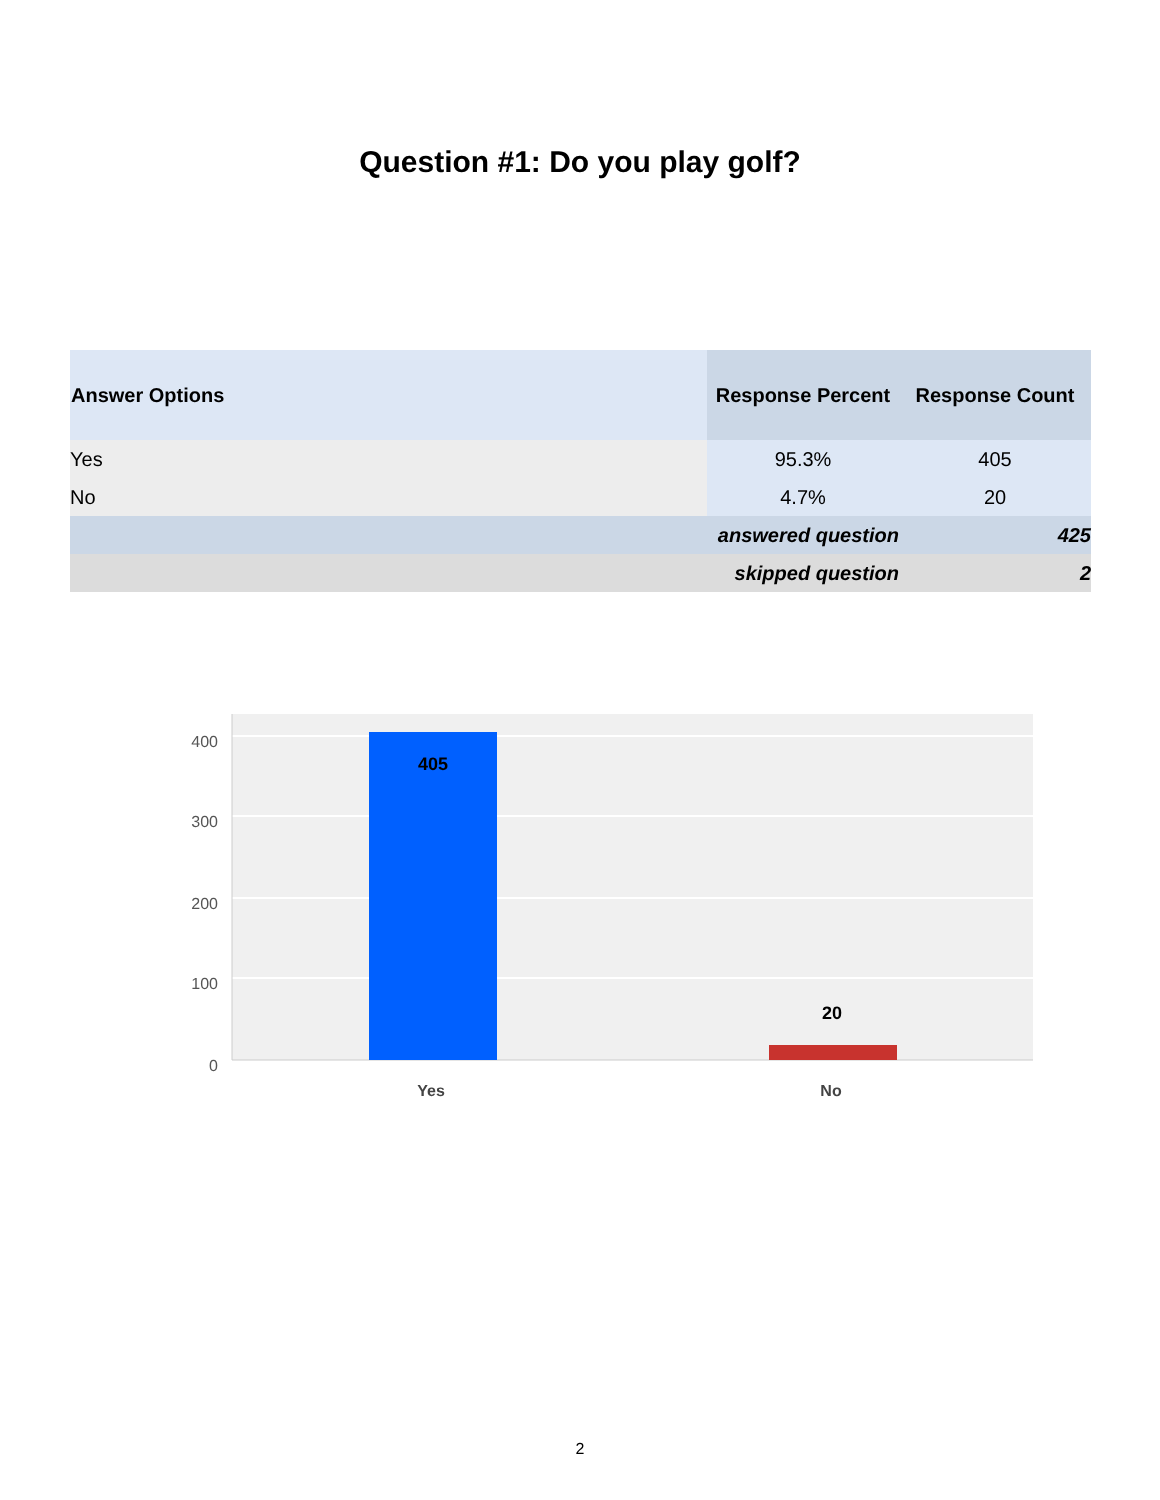Question #1: Do you play golf?
| Answer Options | Response Percent | Response Count |
| --- | --- | --- |
| Yes | 95.3% | 405 |
| No | 4.7% | 20 |
| | answered question | 425 |
| | skipped question | 2 |
400
300
200
100
0
405
20
Yes
No
2